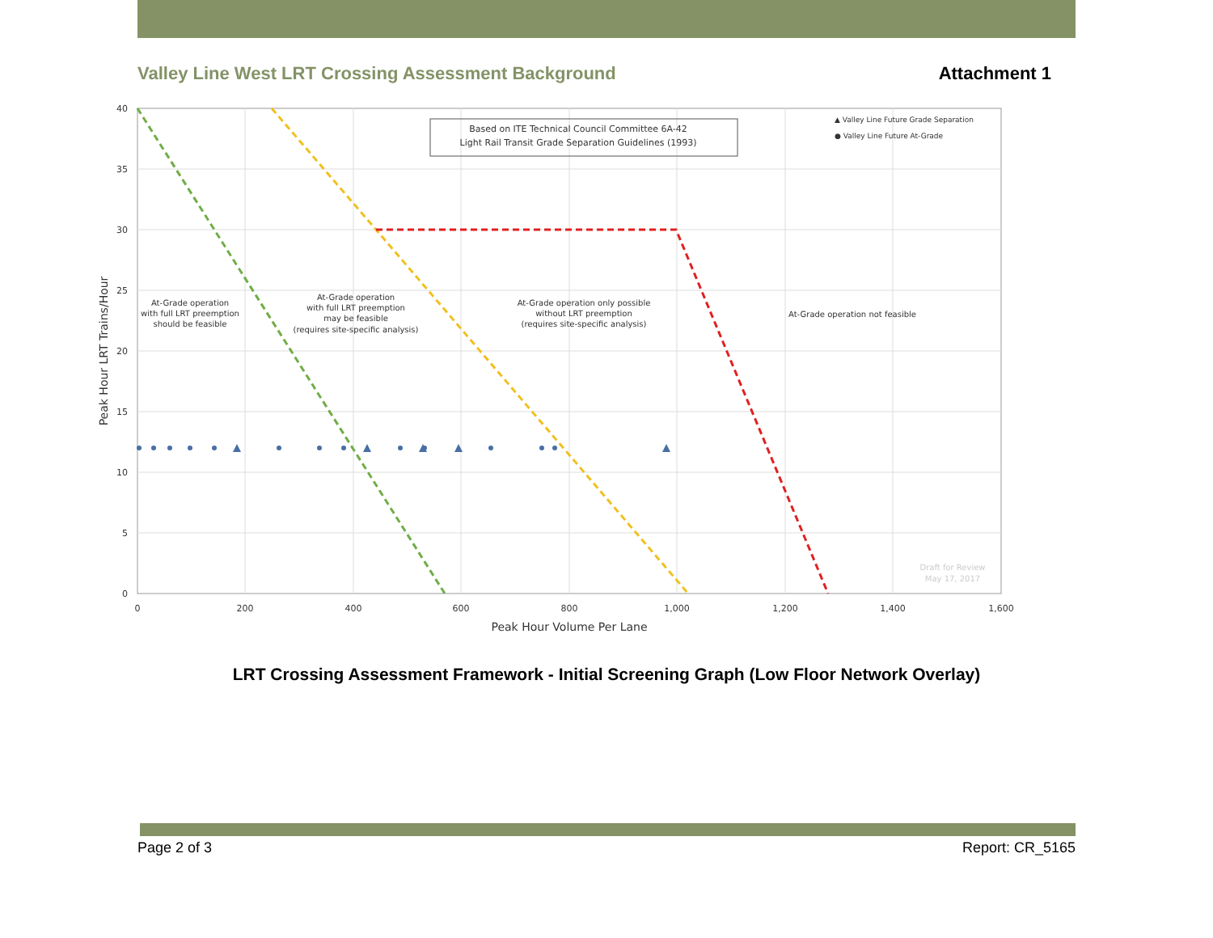Valley Line West LRT Crossing Assessment Background Attachment 1
40
35
30
25
20
15
10
5
0
0
200
400
600
800
1,000
1,200
1,400
1,600
Peak Hour Volume Per Lane
At-Grade operation
with full LRT preemption
should be feasible
At-Grade operation
with full LRT preemption
may be feasible
(requires site-specific analysis)
At-Grade operation only possible
without LRT preemption
(requires site-specific analysis)
At-Grade operation not feasible
Based on ITE Technical Council Committee 6A-42
Light Rail Transit Grade Separation Guidelines (1993)
Draft for Review
May 17, 2017
▲ Valley Line Future Grade Separation
● Valley Line Future At-Grade
Peak Hour LRT Trains/Hour
LRT Crossing Assessment Framework - Initial Screening Graph (Low Floor Network Overlay)
Page 2 of 3 Report: CR_5165